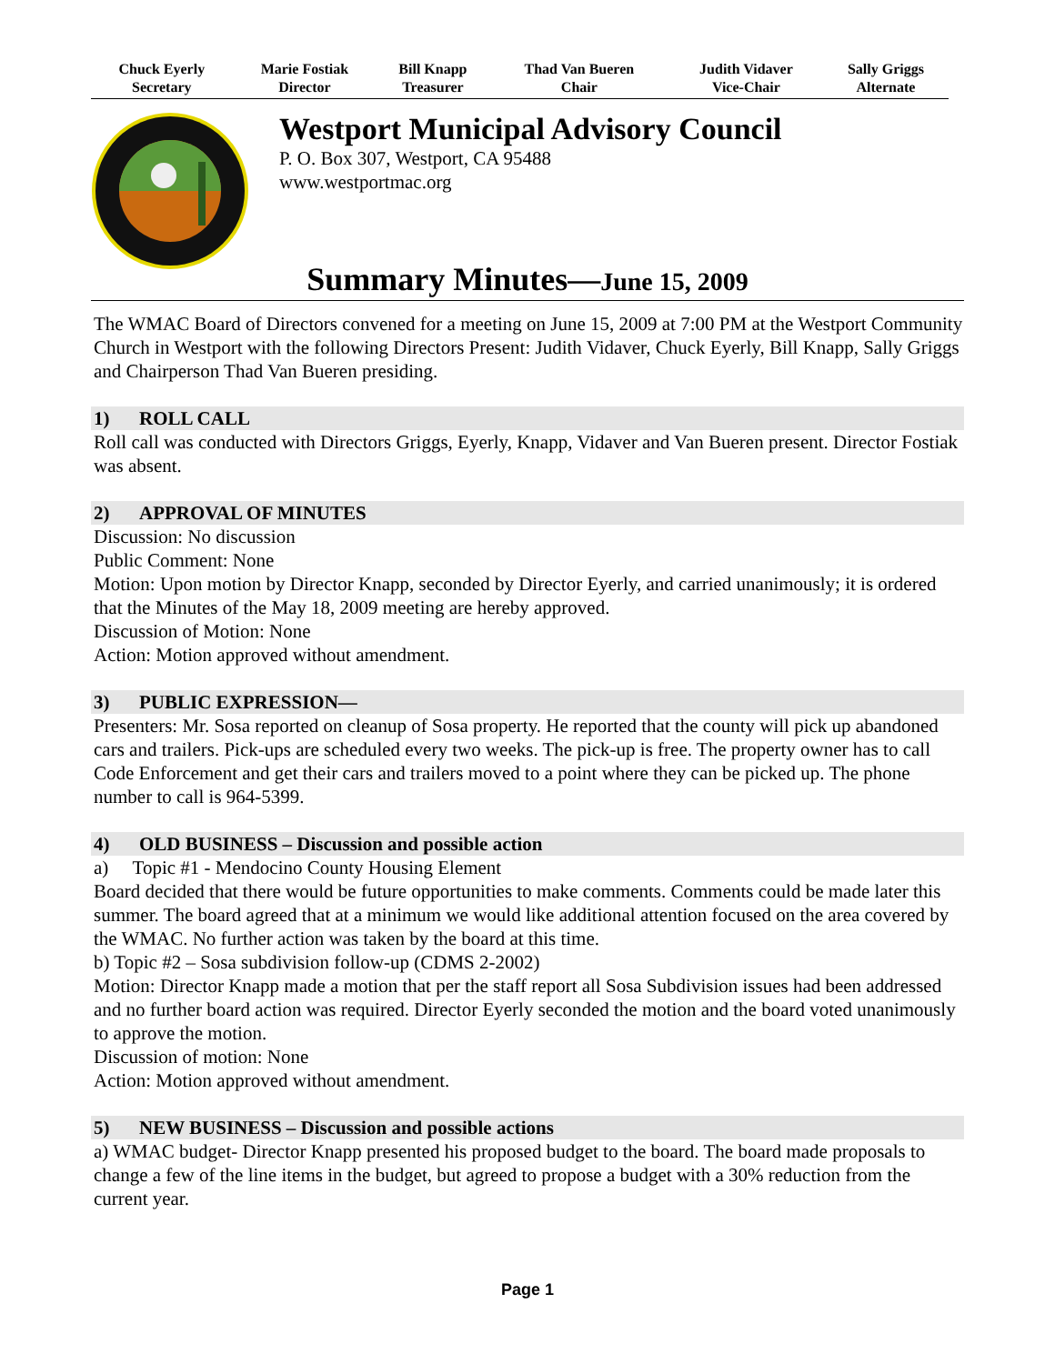| Chuck Eyerly Secretary | Marie Fostiak Director | Bill Knapp Treasurer | Thad Van Bueren Chair | Judith Vidaver Vice-Chair | Sally Griggs Alternate |
Westport Municipal Advisory Council
P. O. Box 307, Westport, CA 95488
www.westportmac.org
Summary Minutes—June 15, 2009
The WMAC Board of Directors convened for a meeting on June 15, 2009 at 7:00 PM at the Westport Community Church in Westport with the following Directors Present: Judith Vidaver, Chuck Eyerly, Bill Knapp, Sally Griggs and Chairperson Thad Van Bueren presiding.
1) ROLL CALL
Roll call was conducted with Directors Griggs, Eyerly, Knapp, Vidaver and Van Bueren present. Director Fostiak was absent.
2) APPROVAL OF MINUTES
Discussion: No discussion
Public Comment: None
Motion: Upon motion by Director Knapp, seconded by Director Eyerly, and carried unanimously; it is ordered that the Minutes of the May 18, 2009 meeting are hereby approved.
Discussion of Motion: None
Action: Motion approved without amendment.
3) PUBLIC EXPRESSION—
Presenters: Mr. Sosa reported on cleanup of Sosa property. He reported that the county will pick up abandoned cars and trailers. Pick-ups are scheduled every two weeks. The pick-up is free. The property owner has to call Code Enforcement and get their cars and trailers moved to a point where they can be picked up. The phone number to call is 964-5399.
4) OLD BUSINESS – Discussion and possible action
a) Topic #1 - Mendocino County Housing Element
Board decided that there would be future opportunities to make comments. Comments could be made later this summer. The board agreed that at a minimum we would like additional attention focused on the area covered by the WMAC. No further action was taken by the board at this time.
b) Topic #2 – Sosa subdivision follow-up (CDMS 2-2002)
Motion: Director Knapp made a motion that per the staff report all Sosa Subdivision issues had been addressed and no further board action was required. Director Eyerly seconded the motion and the board voted unanimously to approve the motion.
Discussion of motion: None
Action: Motion approved without amendment.
5) NEW BUSINESS – Discussion and possible actions
a) WMAC budget- Director Knapp presented his proposed budget to the board. The board made proposals to change a few of the line items in the budget, but agreed to propose a budget with a 30% reduction from the current year.
Page 1